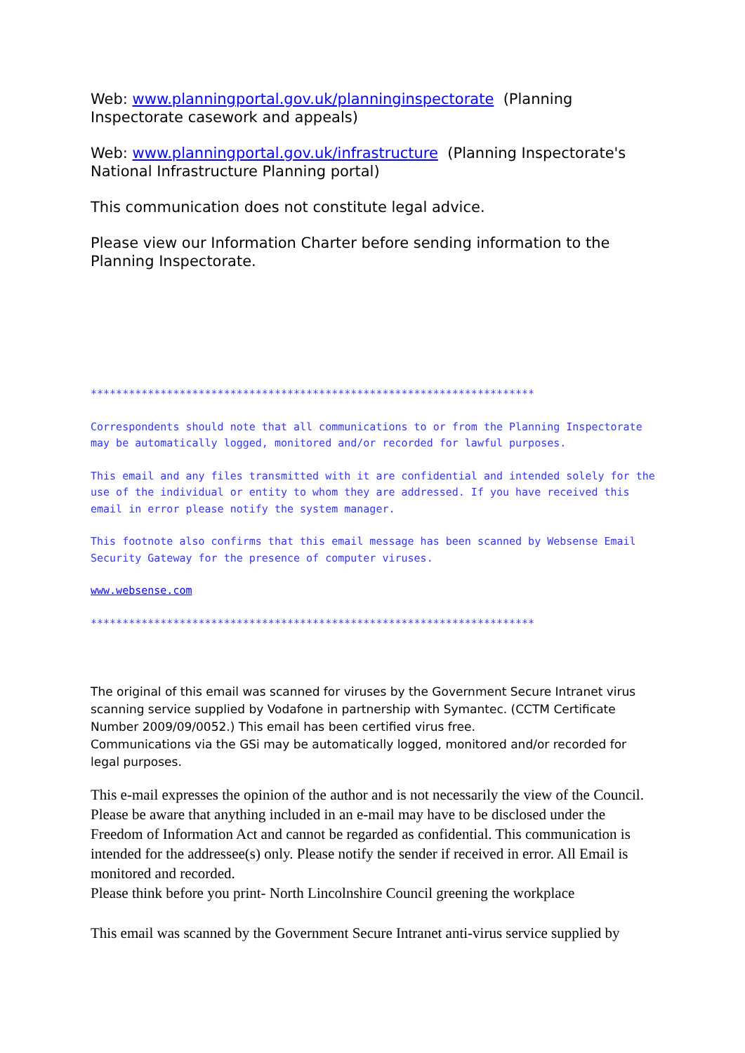Web: www.planningportal.gov.uk/planninginspectorate (Planning Inspectorate casework and appeals)
Web: www.planningportal.gov.uk/infrastructure (Planning Inspectorate's National Infrastructure Planning portal)
This communication does not constitute legal advice.
Please view our Information Charter before sending information to the Planning Inspectorate.
**********************************************************************
Correspondents should note that all communications to or from the Planning Inspectorate may be automatically logged, monitored and/or recorded for lawful purposes.
This email and any files transmitted with it are confidential and intended solely for the use of the individual or entity to whom they are addressed. If you have received this email in error please notify the system manager.
This footnote also confirms that this email message has been scanned by Websense Email Security Gateway for the presence of computer viruses.
www.websense.com
**********************************************************************
The original of this email was scanned for viruses by the Government Secure Intranet virus scanning service supplied by Vodafone in partnership with Symantec. (CCTM Certificate Number 2009/09/0052.) This email has been certified virus free.
Communications via the GSi may be automatically logged, monitored and/or recorded for legal purposes.
This e-mail expresses the opinion of the author and is not necessarily the view of the Council. Please be aware that anything included in an e-mail may have to be disclosed under the Freedom of Information Act and cannot be regarded as confidential. This communication is intended for the addressee(s) only. Please notify the sender if received in error. All Email is monitored and recorded.
Please think before you print- North Lincolnshire Council greening the workplace
This email was scanned by the Government Secure Intranet anti-virus service supplied by